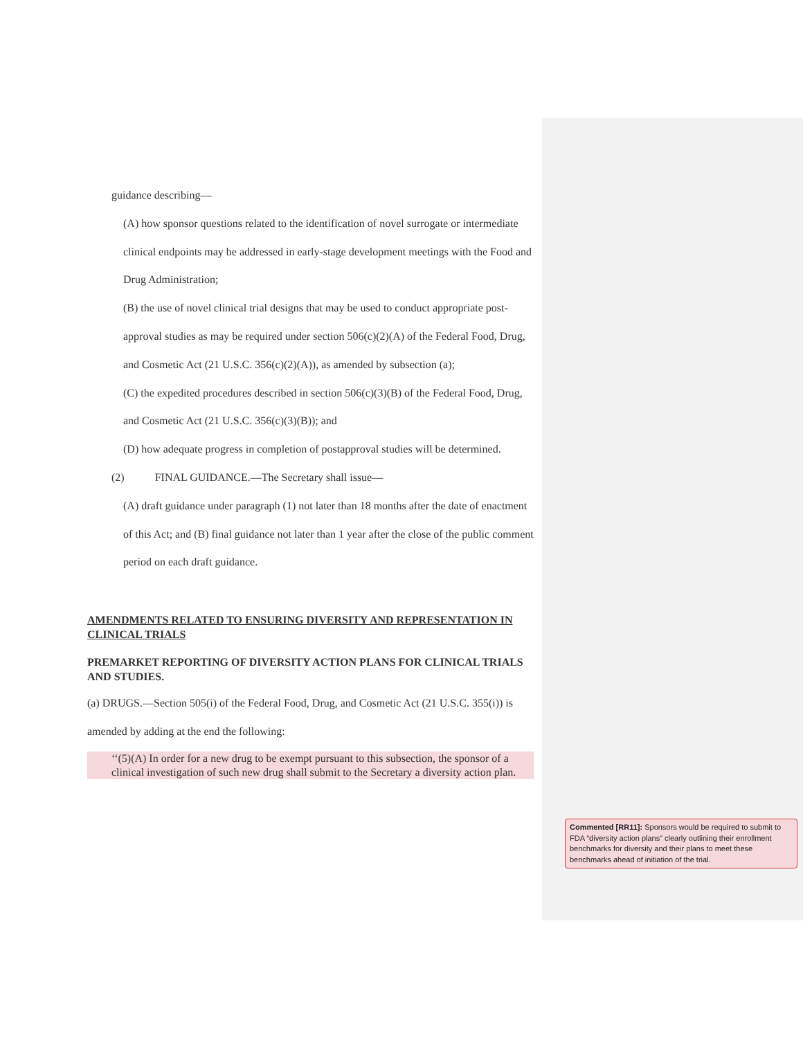guidance describing—
(A) how sponsor questions related to the identification of novel surrogate or intermediate clinical endpoints may be addressed in early-stage development meetings with the Food and Drug Administration;
(B) the use of novel clinical trial designs that may be used to conduct appropriate post-approval studies as may be required under section 506(c)(2)(A) of the Federal Food, Drug, and Cosmetic Act (21 U.S.C. 356(c)(2)(A)), as amended by subsection (a);
(C) the expedited procedures described in section 506(c)(3)(B) of the Federal Food, Drug, and Cosmetic Act (21 U.S.C. 356(c)(3)(B)); and
(D) how adequate progress in completion of postapproval studies will be determined.
(2) FINAL GUIDANCE.—The Secretary shall issue—
(A) draft guidance under paragraph (1) not later than 18 months after the date of enactment of this Act; and (B) final guidance not later than 1 year after the close of the public comment period on each draft guidance.
AMENDMENTS RELATED TO ENSURING DIVERSITY AND REPRESENTATION IN CLINICAL TRIALS
PREMARKET REPORTING OF DIVERSITY ACTION PLANS FOR CLINICAL TRIALS AND STUDIES.
(a) DRUGS.—Section 505(i) of the Federal Food, Drug, and Cosmetic Act (21 U.S.C. 355(i)) is amended by adding at the end the following:
‘‘(5)(A) In order for a new drug to be exempt pursuant to this subsection, the sponsor of a clinical investigation of such new drug shall submit to the Secretary a diversity action plan.
Commented [RR11]: Sponsors would be required to submit to FDA “diversity action plans” clearly outlining their enrollment benchmarks for diversity and their plans to meet these benchmarks ahead of initiation of the trial.